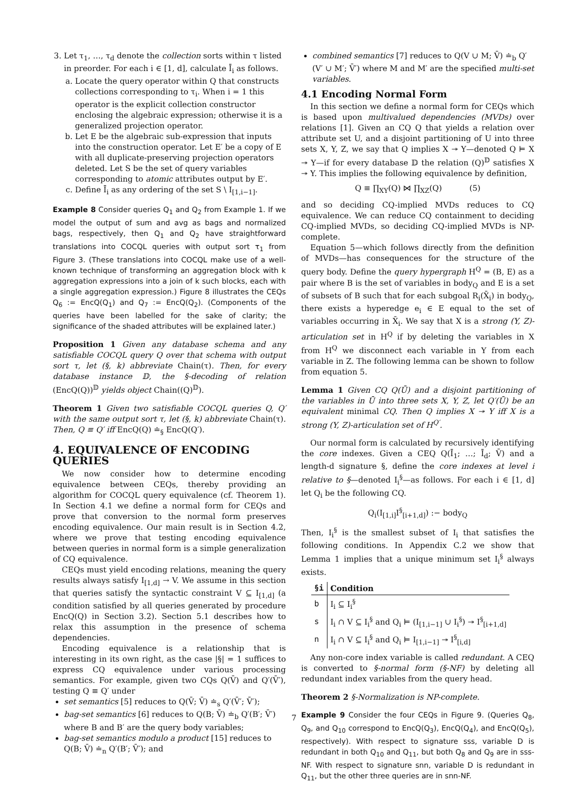3. Let τ<sub>1</sub>, …, τ<sub>d</sub> denote the collection sorts within τ listed in preorder. For each i ∈ [1, d], calculate Ī<sub>i</sub> as follows.
a. Locate the query operator within Q that constructs collections corresponding to τ<sub>i</sub>. When i = 1 this operator is the explicit collection constructor enclosing the algebraic expression; otherwise it is a generalized projection operator.
b. Let E be the algebraic sub-expression that inputs into the construction operator. Let E′ be a copy of E with all duplicate-preserving projection operators deleted. Let S be the set of query variables corresponding to atomic attributes output by E′.
c. Define Ī<sub>i</sub> as any ordering of the set S \ I<sub>[1,i−1]</sub>.
Example 8 Consider queries Q<sub>1</sub> and Q<sub>2</sub> from Example 1. If we model the output of sum and avg as bags and normalized bags, respectively, then Q<sub>1</sub> and Q<sub>2</sub> have straightforward translations into COCQL queries with output sort τ<sub>1</sub> from Figure 3. (These translations into COCQL make use of a well-known technique of transforming an aggregation block with k aggregation expressions into a join of k such blocks, each with a single aggregation expression.) Figure 8 illustrates the CEQs Q<sub>6</sub> := EncQ(Q<sub>1</sub>) and Q<sub>7</sub> := EncQ(Q<sub>2</sub>). (Components of the queries have been labelled for the sake of clarity; the significance of the shaded attributes will be explained later.)
Proposition 1 Given any database schema and any satisfiable COCQL query Q over that schema with output sort τ, let (§, k) abbreviate Chain(τ). Then, for every database instance 𝔻, the §-decoding of relation (EncQ(Q))<sup>𝔻</sup> yields object Chain((Q)<sup>𝔻</sup>).
Theorem 1 Given two satisfiable COCQL queries Q, Q′ with the same output sort τ, let (§, k) abbreviate Chain(τ). Then, Q ≡ Q′ iff EncQ(Q) ≐<sub>§</sub> EncQ(Q′).
4. EQUIVALENCE OF ENCODING QUERIES
We now consider how to determine encoding equivalence between CEQs, thereby providing an algorithm for COCQL query equivalence (cf. Theorem 1). In Section 4.1 we define a normal form for CEQs and prove that conversion to the normal form preserves encoding equivalence. Our main result is in Section 4.2, where we prove that testing encoding equivalence between queries in normal form is a simple generalization of CQ equivalence.
CEQs must yield encoding relations, meaning the query results always satisfy I<sub>[1,d]</sub> → V. We assume in this section that queries satisfy the syntactic constraint V ⊆ I<sub>[1,d]</sub> (a condition satisfied by all queries generated by procedure EncQ(Q) in Section 3.2). Section 5.1 describes how to relax this assumption in the presence of schema dependencies.
Encoding equivalence is a relationship that is interesting in its own right, as the case |§| = 1 suffices to express CQ equivalence under various processing semantics. For example, given two CQs Q(V̄) and Q′(V̄′), testing Q ≡ Q′ under
set semantics [5] reduces to Q(V̄; V̄) ≐<sub>s</sub> Q′(V̄′; V̄′);
bag-set semantics [6] reduces to Q(B; V̄) ≐<sub>b</sub> Q′(B′; V̄′) where B and B′ are the query body variables;
bag-set semantics modulo a product [15] reduces to Q(B; V̄) ≐<sub>n</sub> Q′(B′; V̄′); and
combined semantics [7] reduces to Q(V ∪ M; V̄) ≐<sub>b</sub> Q′(V′ ∪ M′; V̄′) where M and M′ are the specified multi-set variables.
4.1 Encoding Normal Form
In this section we define a normal form for CEQs which is based upon multivalued dependencies (MVDs) over relations [1]. Given an CQ Q that yields a relation over attribute set U, and a disjoint partitioning of U into three sets X, Y, Z, we say that Q implies X ↠ Y—denoted Q ⊨ X ↠ Y—if for every database 𝔻 the relation (Q)<sup>𝔻</sup> satisfies X ↠ Y. This implies the following equivalence by definition,
Q ≡ ∏<sub>XY</sub>(Q) ⋈ ∏<sub>XZ</sub>(Q) (5)
and so deciding CQ-implied MVDs reduces to CQ equivalence. We can reduce CQ containment to deciding CQ-implied MVDs, so deciding CQ-implied MVDs is NP-complete.
Equation 5—which follows directly from the definition of MVDs—has consequences for the structure of the query body. Define the query hypergraph H<sup>Q</sup> = (B, E) as a pair where B is the set of variables in body<sub>Q</sub> and E is a set of subsets of B such that for each subgoal R<sub>i</sub>(X̄<sub>i</sub>) in body<sub>Q</sub>, there exists a hyperedge e<sub>i</sub> ∈ E equal to the set of variables occurring in X̄<sub>i</sub>. We say that X is a strong (Y, Z)-articulation set in H<sup>Q</sup> if by deleting the variables in X from H<sup>Q</sup> we disconnect each variable in Y from each variable in Z. The following lemma can be shown to follow from equation 5.
Lemma 1 Given CQ Q(Ū) and a disjoint partitioning of the variables in Ū into three sets X, Y, Z, let Q′(Ū) be an equivalent minimal CQ. Then Q implies X ↠ Y iff X is a strong (Y, Z)-articulation set of H<sup>Q′</sup>.
Our normal form is calculated by recursively identifying the core indexes. Given a CEQ Q(Ī<sub>1</sub>; …; Ī<sub>d</sub>; V̄) and a length-d signature §, define the core indexes at level i relative to §—denoted I<sub>i</sub><sup>§</sup>—as follows. For each i ∈ [1, d] let Q<sub>i</sub> be the following CQ.
Q<sub>i</sub>(I<sub>[1,i]</sub>I<sup>§</sup><sub>[i+1,d]</sub>) :− body<sub>Q</sub>
Then, I<sub>i</sub><sup>§</sup> is the smallest subset of I<sub>i</sub> that satisfies the following conditions. In Appendix C.2 we show that Lemma 1 implies that a unique minimum set I<sub>i</sub><sup>§</sup> always exists.
| §i | Condition |
| --- | --- |
| b | I<sub>i</sub> ⊆ I<sub>i</sub><sup>§</sup> |
| s | I<sub>i</sub> ∩ V ⊆ I<sub>i</sub><sup>§</sup> and Q<sub>i</sub> ⊨ (I<sub>[1,i−1]</sub> ∪ I<sub>i</sub><sup>§</sup>) ↠ I<sup>§</sup><sub>[i+1,d]</sub> |
| n | I<sub>i</sub> ∩ V ⊆ I<sub>i</sub><sup>§</sup> and Q<sub>i</sub> ⊨ I<sub>[1,i−1]</sub> ↠ I<sup>§</sup><sub>[i,d]</sub> |
Any non-core index variable is called redundant. A CEQ is converted to §-normal form (§-NF) by deleting all redundant index variables from the query head.
Theorem 2 §-Normalization is NP-complete.
Example 9 Consider the four CEQs in Figure 9. (Queries Q<sub>8</sub>, Q<sub>9</sub>, and Q<sub>10</sub> correspond to EncQ(Q<sub>3</sub>), EncQ(Q<sub>4</sub>), and EncQ(Q<sub>5</sub>), respectively). With respect to signature sss, variable D is redundant in both Q<sub>10</sub> and Q<sub>11</sub>, but both Q<sub>8</sub> and Q<sub>9</sub> are in sss-NF. With respect to signature snn, variable D is redundant in Q<sub>11</sub>, but the other three queries are in snn-NF.
7